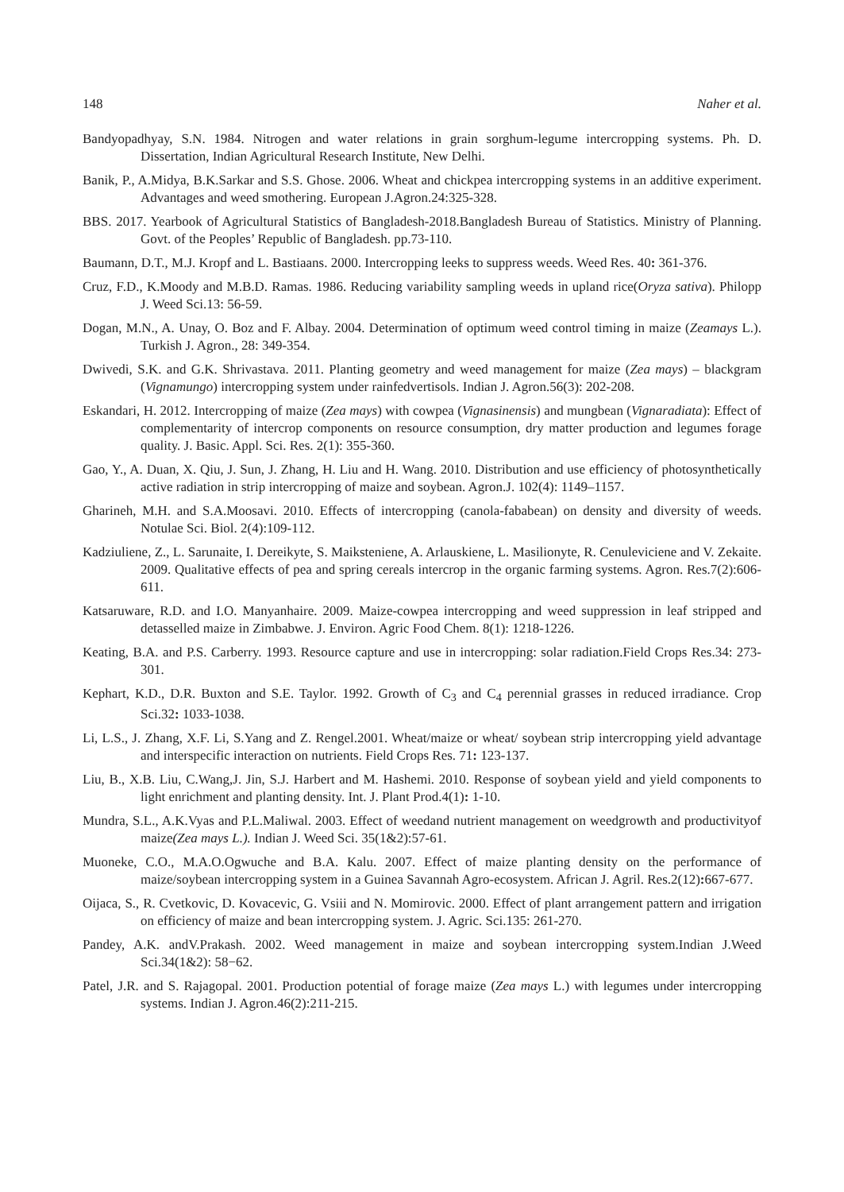148 Naher et al.
Bandyopadhyay, S.N. 1984. Nitrogen and water relations in grain sorghum-legume intercropping systems. Ph. D. Dissertation, Indian Agricultural Research Institute, New Delhi.
Banik, P., A.Midya, B.K.Sarkar and S.S. Ghose. 2006. Wheat and chickpea intercropping systems in an additive experiment. Advantages and weed smothering. European J.Agron.24:325-328.
BBS. 2017. Yearbook of Agricultural Statistics of Bangladesh-2018.Bangladesh Bureau of Statistics. Ministry of Planning. Govt. of the Peoples’ Republic of Bangladesh. pp.73-110.
Baumann, D.T., M.J. Kropf and L. Bastiaans. 2000. Intercropping leeks to suppress weeds. Weed Res. 40: 361-376.
Cruz, F.D., K.Moody and M.B.D. Ramas. 1986. Reducing variability sampling weeds in upland rice(Oryza sativa). Philopp J. Weed Sci.13: 56-59.
Dogan, M.N., A. Unay, O. Boz and F. Albay. 2004. Determination of optimum weed control timing in maize (Zeamays L.). Turkish J. Agron., 28: 349-354.
Dwivedi, S.K. and G.K. Shrivastava. 2011. Planting geometry and weed management for maize (Zea mays) – blackgram (Vignamungo) intercropping system under rainfedvertisols. Indian J. Agron.56(3): 202-208.
Eskandari, H. 2012. Intercropping of maize (Zea mays) with cowpea (Vignasinensis) and mungbean (Vignaradiata): Effect of complementarity of intercrop components on resource consumption, dry matter production and legumes forage quality. J. Basic. Appl. Sci. Res. 2(1): 355-360.
Gao, Y., A. Duan, X. Qiu, J. Sun, J. Zhang, H. Liu and H. Wang. 2010. Distribution and use efficiency of photosynthetically active radiation in strip intercropping of maize and soybean. Agron.J. 102(4): 1149–1157.
Gharineh, M.H. and S.A.Moosavi. 2010. Effects of intercropping (canola-fababean) on density and diversity of weeds. Notulae Sci. Biol. 2(4):109-112.
Kadziuliene, Z., L. Sarunaite, I. Dereikyte, S. Maiksteniene, A. Arlauskiene, L. Masilionyte, R. Cenuleviciene and V. Zekaite. 2009. Qualitative effects of pea and spring cereals intercrop in the organic farming systems. Agron. Res.7(2):606-611.
Katsaruware, R.D. and I.O. Manyanhaire. 2009. Maize-cowpea intercropping and weed suppression in leaf stripped and detasselled maize in Zimbabwe. J. Environ. Agric Food Chem. 8(1): 1218-1226.
Keating, B.A. and P.S. Carberry. 1993. Resource capture and use in intercropping: solar radiation.Field Crops Res.34: 273-301.
Kephart, K.D., D.R. Buxton and S.E. Taylor. 1992. Growth of C<sub>3</sub> and C<sub>4</sub> perennial grasses in reduced irradiance. Crop Sci.32: 1033-1038.
Li, L.S., J. Zhang, X.F. Li, S.Yang and Z. Rengel.2001. Wheat/maize or wheat/ soybean strip intercropping yield advantage and interspecific interaction on nutrients. Field Crops Res. 71: 123-137.
Liu, B., X.B. Liu, C.Wang,J. Jin, S.J. Harbert and M. Hashemi. 2010. Response of soybean yield and yield components to light enrichment and planting density. Int. J. Plant Prod.4(1): 1-10.
Mundra, S.L., A.K.Vyas and P.L.Maliwal. 2003. Effect of weedand nutrient management on weedgrowth and productivityof maize(Zea mays L.). Indian J. Weed Sci. 35(1&2):57-61.
Muoneke, C.O., M.A.O.Ogwuche and B.A. Kalu. 2007. Effect of maize planting density on the performance of maize/soybean intercropping system in a Guinea Savannah Agro-ecosystem. African J. Agril. Res.2(12): 667-677.
Oijaca, S., R. Cvetkovic, D. Kovacevic, G. Vsiii and N. Momirovic. 2000. Effect of plant arrangement pattern and irrigation on efficiency of maize and bean intercropping system. J. Agric. Sci.135: 261-270.
Pandey, A.K. andV.Prakash. 2002. Weed management in maize and soybean intercropping system.Indian J.Weed Sci.34(1&2): 58−62.
Patel, J.R. and S. Rajagopal. 2001. Production potential of forage maize (Zea mays L.) with legumes under intercropping systems. Indian J. Agron.46(2):211-215.